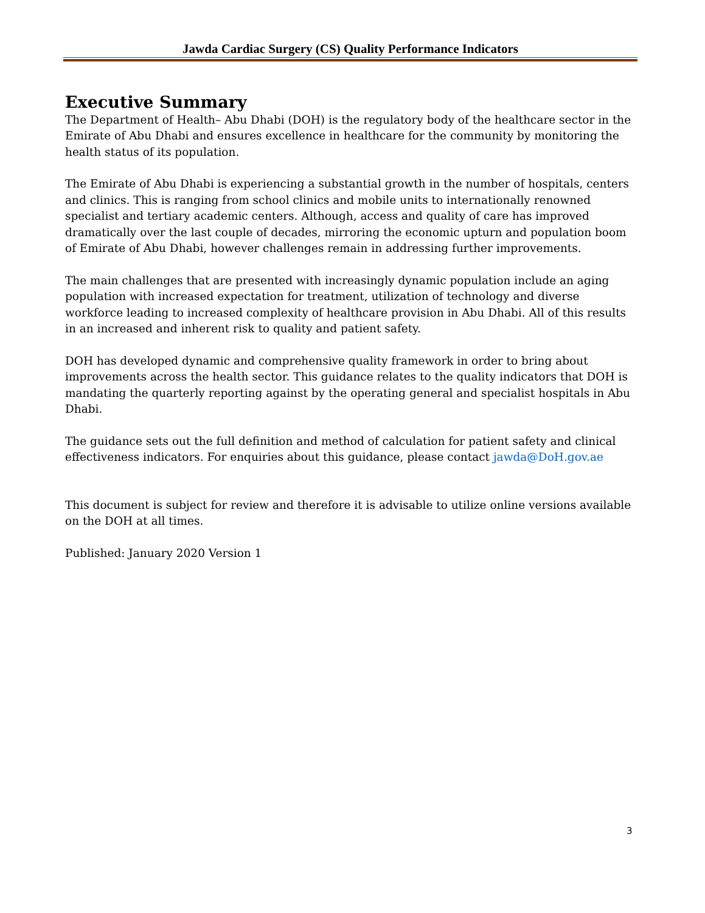Jawda Cardiac Surgery (CS) Quality Performance Indicators
Executive Summary
The Department of Health– Abu Dhabi (DOH) is the regulatory body of the healthcare sector in the Emirate of Abu Dhabi and ensures excellence in healthcare for the community by monitoring the health status of its population.
The Emirate of Abu Dhabi is experiencing a substantial growth in the number of hospitals, centers and clinics. This is ranging from school clinics and mobile units to internationally renowned specialist and tertiary academic centers. Although, access and quality of care has improved dramatically over the last couple of decades, mirroring the economic upturn and population boom of Emirate of Abu Dhabi, however challenges remain in addressing further improvements.
The main challenges that are presented with increasingly dynamic population include an aging population with increased expectation for treatment, utilization of technology and diverse workforce leading to increased complexity of healthcare provision in Abu Dhabi. All of this results in an increased and inherent risk to quality and patient safety.
DOH has developed dynamic and comprehensive quality framework in order to bring about improvements across the health sector. This guidance relates to the quality indicators that DOH is mandating the quarterly reporting against by the operating general and specialist hospitals in Abu Dhabi.
The guidance sets out the full definition and method of calculation for patient safety and clinical effectiveness indicators. For enquiries about this guidance, please contact jawda@DoH.gov.ae
This document is subject for review and therefore it is advisable to utilize online versions available on the DOH at all times.
Published: January 2020 Version 1
3